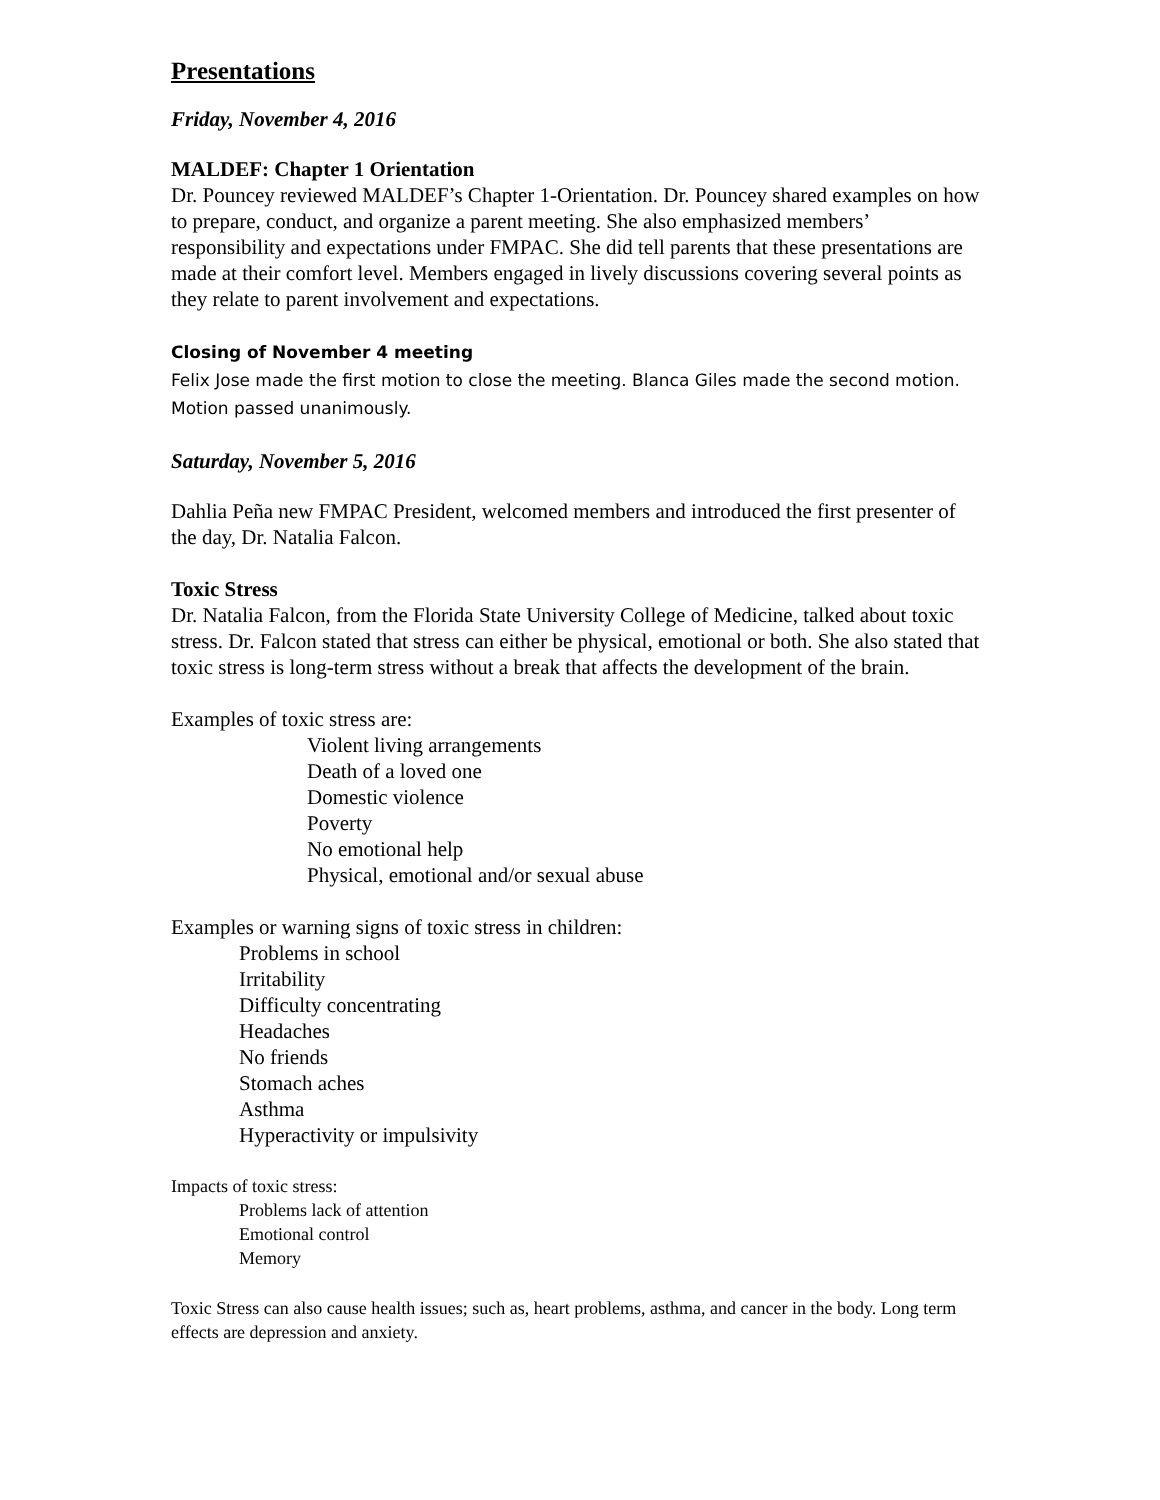Presentations
Friday, November 4, 2016
MALDEF: Chapter 1 Orientation
Dr. Pouncey reviewed MALDEF’s Chapter 1-Orientation. Dr. Pouncey shared examples on how to prepare, conduct, and organize a parent meeting. She also emphasized members’ responsibility and expectations under FMPAC. She did tell parents that these presentations are made at their comfort level. Members engaged in lively discussions covering several points as they relate to parent involvement and expectations.
Closing of November 4 meeting
Felix Jose made the first motion to close the meeting. Blanca Giles made the second motion. Motion passed unanimously.
Saturday, November 5, 2016
Dahlia Peña new FMPAC President, welcomed members and introduced the first presenter of the day, Dr. Natalia Falcon.
Toxic Stress
Dr. Natalia Falcon, from the Florida State University College of Medicine, talked about toxic stress. Dr. Falcon stated that stress can either be physical, emotional or both. She also stated that toxic stress is long-term stress without a break that affects the development of the brain.
Examples of toxic stress are:
Violent living arrangements
Death of a loved one
Domestic violence
Poverty
No emotional help
Physical, emotional and/or sexual abuse
Examples or warning signs of toxic stress in children:
Problems in school
Irritability
Difficulty concentrating
Headaches
No friends
Stomach aches
Asthma
Hyperactivity or impulsivity
Impacts of toxic stress:
Problems lack of attention
Emotional control
Memory
Toxic Stress can also cause health issues; such as, heart problems, asthma, and cancer in the body. Long term effects are depression and anxiety.